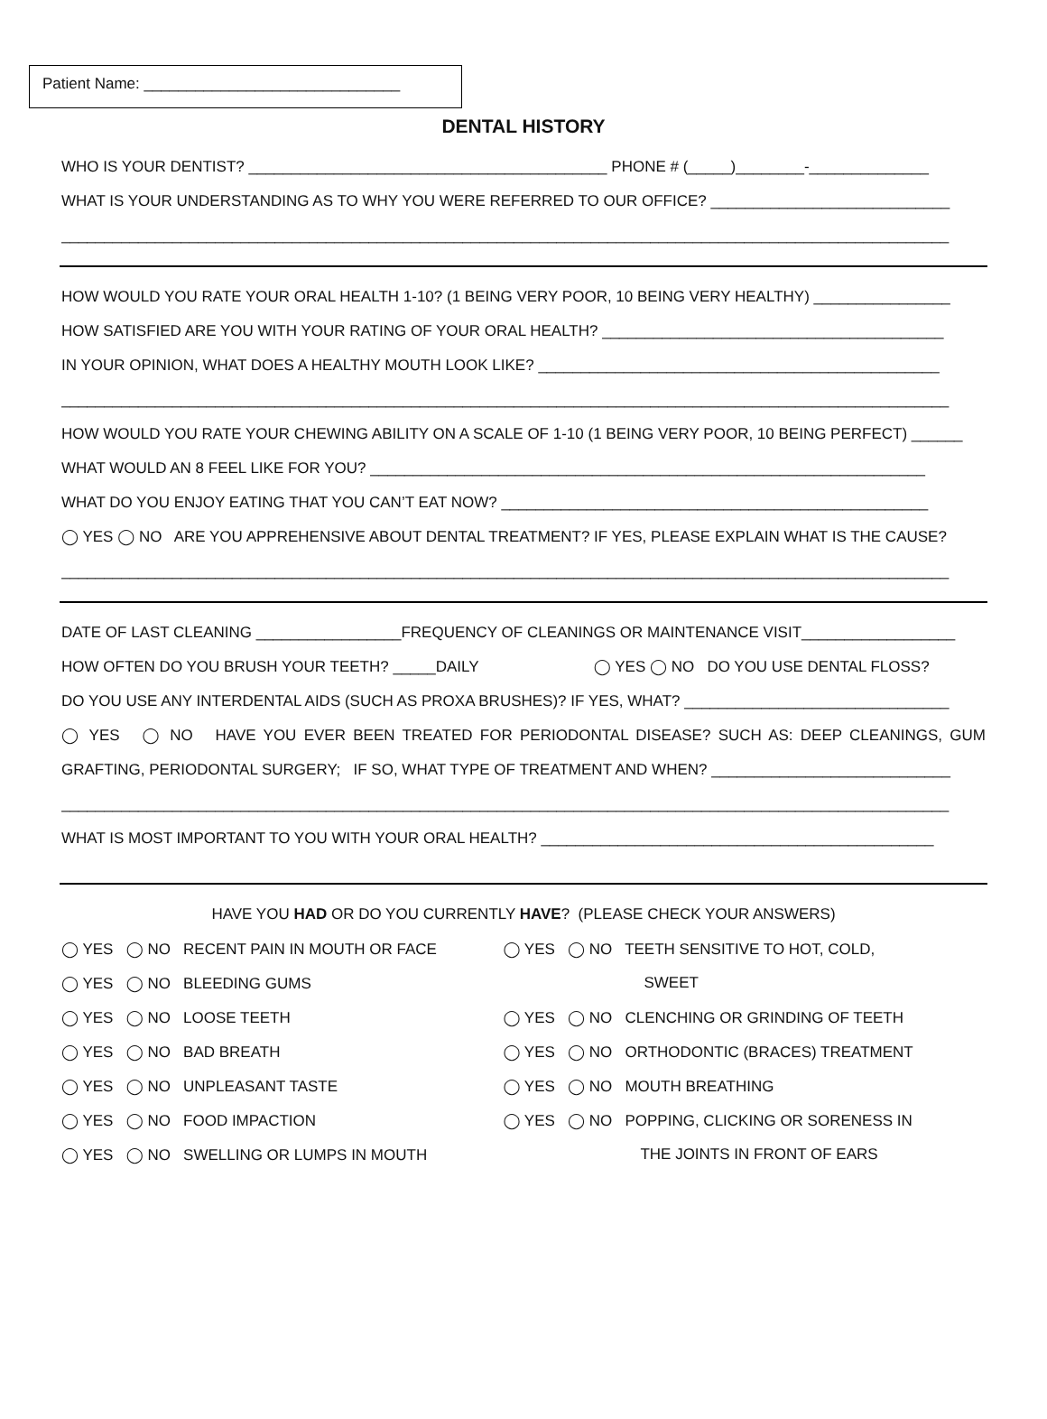Patient Name: ______________________________
DENTAL HISTORY
WHO IS YOUR DENTIST? __________________________________________ PHONE # (_____)________-______________
WHAT IS YOUR UNDERSTANDING AS TO WHY YOU WERE REFERRED TO OUR OFFICE? ____________________________
________________________________________________________________________________________________________
HOW WOULD YOU RATE YOUR ORAL HEALTH 1-10? (1 BEING VERY POOR, 10 BEING VERY HEALTHY) ________________
HOW SATISFIED ARE YOU WITH YOUR RATING OF YOUR ORAL HEALTH? ________________________________________
IN YOUR OPINION, WHAT DOES A HEALTHY MOUTH LOOK LIKE? _______________________________________________
________________________________________________________________________________________________________
HOW WOULD YOU RATE YOUR CHEWING ABILITY ON A SCALE OF 1-10 (1 BEING VERY POOR, 10 BEING PERFECT) ______
WHAT WOULD AN 8 FEEL LIKE FOR YOU? _________________________________________________________________
WHAT DO YOU ENJOY EATING THAT YOU CAN’T EAT NOW? __________________________________________________
◯ YES ◯ NO ARE YOU APPREHENSIVE ABOUT DENTAL TREATMENT? IF YES, PLEASE EXPLAIN WHAT IS THE CAUSE?
________________________________________________________________________________________________________
DATE OF LAST CLEANING _________________FREQUENCY OF CLEANINGS OR MAINTENANCE VISIT__________________
HOW OFTEN DO YOU BRUSH YOUR TEETH? _____DAILY ◯ YES ◯ NO DO YOU USE DENTAL FLOSS?
DO YOU USE ANY INTERDENTAL AIDS (SUCH AS PROXA BRUSHES)? IF YES, WHAT? _______________________________
◯ YES ◯ NO HAVE YOU EVER BEEN TREATED FOR PERIODONTAL DISEASE? SUCH AS: DEEP CLEANINGS, GUM GRAFTING, PERIODONTAL SURGERY; IF SO, WHAT TYPE OF TREATMENT AND WHEN? ____________________________
________________________________________________________________________________________________________
WHAT IS MOST IMPORTANT TO YOU WITH YOUR ORAL HEALTH? ______________________________________________
HAVE YOU HAD OR DO YOU CURRENTLY HAVE? (PLEASE CHECK YOUR ANSWERS)
| ◯ YES ◯ NO RECENT PAIN IN MOUTH OR FACE | ◯ YES ◯ NO TEETH SENSITIVE TO HOT, COLD, |
| ◯ YES ◯ NO BLEEDING GUMS | SWEET |
| ◯ YES ◯ NO LOOSE TEETH | ◯ YES ◯ NO CLENCHING OR GRINDING OF TEETH |
| ◯ YES ◯ NO BAD BREATH | ◯ YES ◯ NO ORTHODONTIC (BRACES) TREATMENT |
| ◯ YES ◯ NO UNPLEASANT TASTE | ◯ YES ◯ NO MOUTH BREATHING |
| ◯ YES ◯ NO FOOD IMPACTION | ◯ YES ◯ NO POPPING, CLICKING OR SORENESS IN |
| ◯ YES ◯ NO SWELLING OR LUMPS IN MOUTH | THE JOINTS IN FRONT OF EARS |